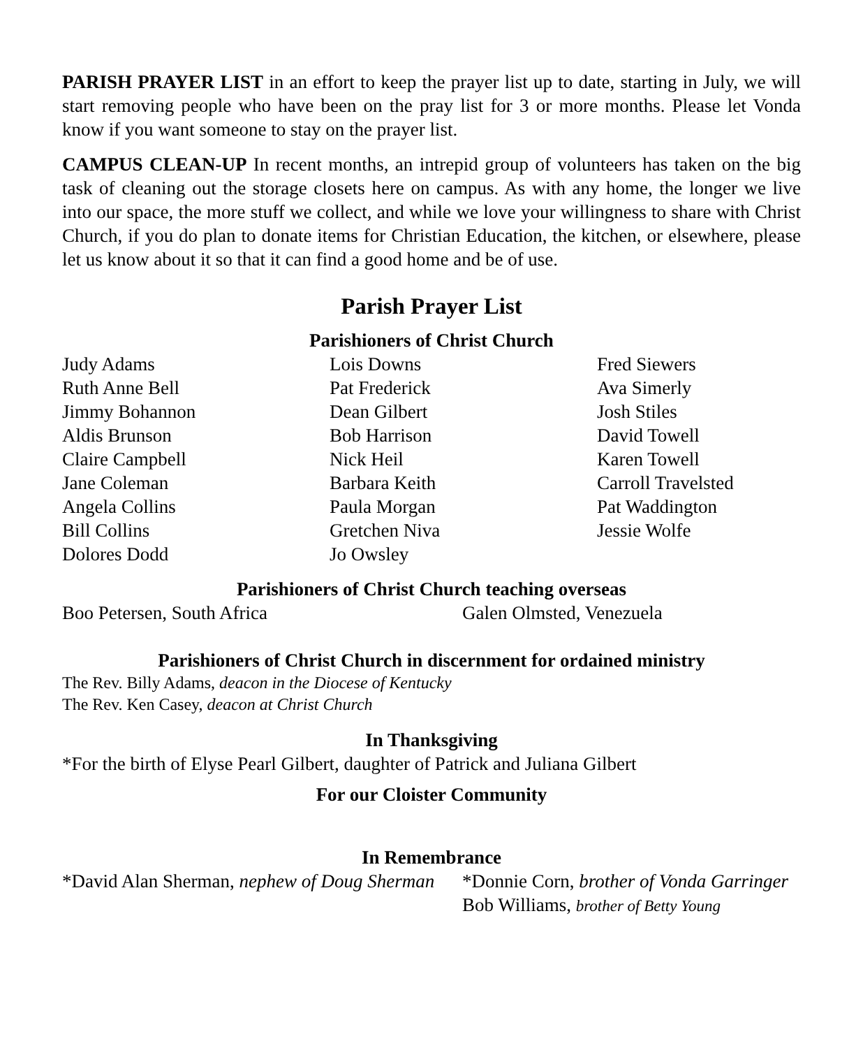PARISH PRAYER LIST in an effort to keep the prayer list up to date, starting in July, we will start removing people who have been on the pray list for 3 or more months. Please let Vonda know if you want someone to stay on the prayer list.
CAMPUS CLEAN-UP In recent months, an intrepid group of volunteers has taken on the big task of cleaning out the storage closets here on campus. As with any home, the longer we live into our space, the more stuff we collect, and while we love your willingness to share with Christ Church, if you do plan to donate items for Christian Education, the kitchen, or elsewhere, please let us know about it so that it can find a good home and be of use.
Parish Prayer List
Parishioners of Christ Church
Judy Adams
Ruth Anne Bell
Jimmy Bohannon
Aldis Brunson
Claire Campbell
Jane Coleman
Angela Collins
Bill Collins
Dolores Dodd
Lois Downs
Pat Frederick
Dean Gilbert
Bob Harrison
Nick Heil
Barbara Keith
Paula Morgan
Gretchen Niva
Jo Owsley
Fred Siewers
Ava Simerly
Josh Stiles
David Towell
Karen Towell
Carroll Travelsted
Pat Waddington
Jessie Wolfe
Parishioners of Christ Church teaching overseas
Boo Petersen, South Africa
Galen Olmsted, Venezuela
Parishioners of Christ Church in discernment for ordained ministry
The Rev. Billy Adams, deacon in the Diocese of Kentucky
The Rev. Ken Casey, deacon at Christ Church
In Thanksgiving
*For the birth of Elyse Pearl Gilbert, daughter of Patrick and Juliana Gilbert
For our Cloister Community
In Remembrance
*David Alan Sherman, nephew of Doug Sherman
*Donnie Corn, brother of Vonda Garringer
Bob Williams, brother of Betty Young